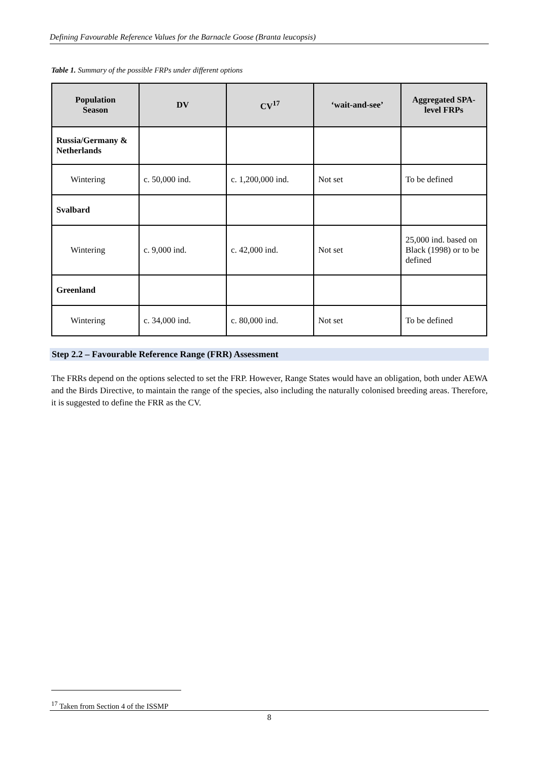Defining Favourable Reference Values for the Barnacle Goose (Branta leucopsis)
Table 1. Summary of the possible FRPs under different options
| Population Season | DV | CV<sup>17</sup> | ‘wait-and-see’ | Aggregated SPA-level FRPs |
| --- | --- | --- | --- | --- |
| Russia/Germany & Netherlands | | | | |
| Wintering | c. 50,000 ind. | c. 1,200,000 ind. | Not set | To be defined |
| Svalbard | | | | |
| Wintering | c. 9,000 ind. | c. 42,000 ind. | Not set | 25,000 ind. based on Black (1998) or to be defined |
| Greenland | | | | |
| Wintering | c. 34,000 ind. | c. 80,000 ind. | Not set | To be defined |
Step 2.2 – Favourable Reference Range (FRR) Assessment
The FRRs depend on the options selected to set the FRP. However, Range States would have an obligation, both under AEWA and the Birds Directive, to maintain the range of the species, also including the naturally colonised breeding areas. Therefore, it is suggested to define the FRR as the CV.
<sup>17</sup> Taken from Section 4 of the ISSMP
8